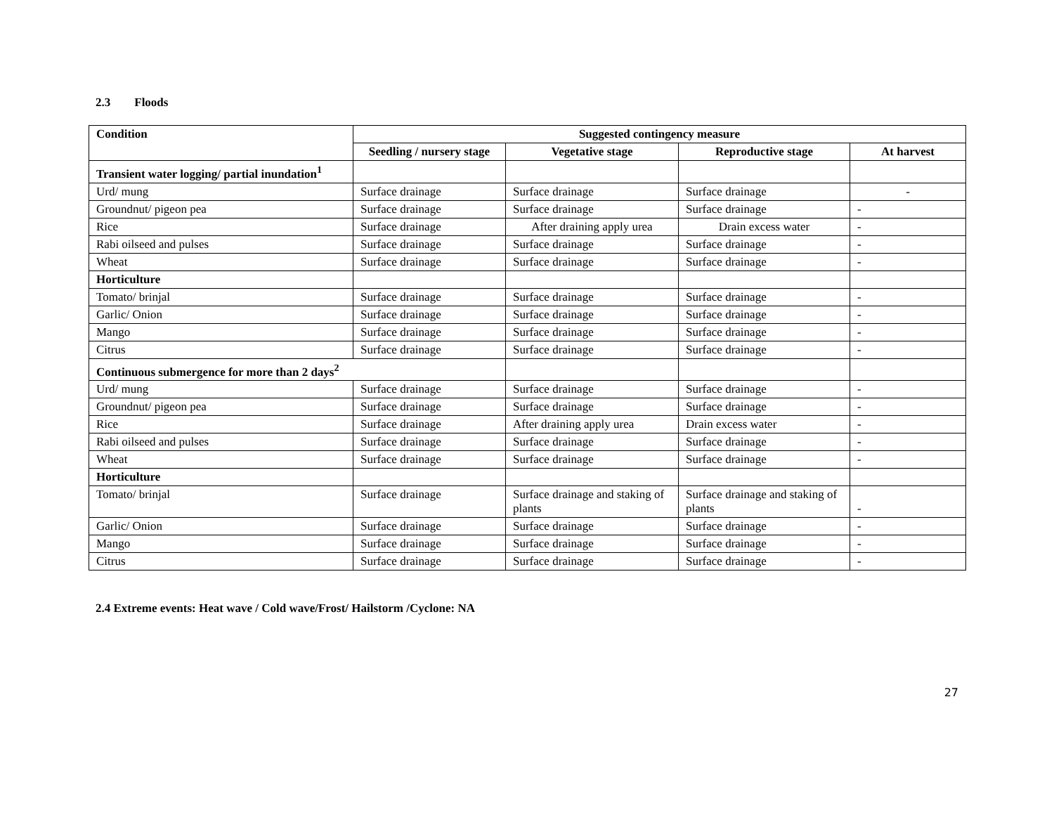2.3 Floods
| Condition | Suggested contingency measure | | | |
| --- | --- | --- | --- | --- |
| | Seedling / nursery stage | Vegetative stage | Reproductive stage | At harvest |
| Transient water logging/ partial inundation<sup>1</sup> | | | | |
| Urd/ mung | Surface drainage | Surface drainage | Surface drainage | - |
| Groundnut/ pigeon pea | Surface drainage | Surface drainage | Surface drainage | - |
| Rice | Surface drainage | After draining apply urea | Drain excess water | - |
| Rabi oilseed and pulses | Surface drainage | Surface drainage | Surface drainage | - |
| Wheat | Surface drainage | Surface drainage | Surface drainage | - |
| Horticulture | | | | |
| Tomato/ brinjal | Surface drainage | Surface drainage | Surface drainage | - |
| Garlic/ Onion | Surface drainage | Surface drainage | Surface drainage | - |
| Mango | Surface drainage | Surface drainage | Surface drainage | - |
| Citrus | Surface drainage | Surface drainage | Surface drainage | - |
| Continuous submergence for more than 2 days<sup>2</sup> | | | | |
| Urd/ mung | Surface drainage | Surface drainage | Surface drainage | - |
| Groundnut/ pigeon pea | Surface drainage | Surface drainage | Surface drainage | - |
| Rice | Surface drainage | After draining apply urea | Drain excess water | - |
| Rabi oilseed and pulses | Surface drainage | Surface drainage | Surface drainage | - |
| Wheat | Surface drainage | Surface drainage | Surface drainage | - |
| Horticulture | | | | |
| Tomato/ brinjal | Surface drainage | Surface drainage and staking of plants | Surface drainage and staking of plants | - |
| Garlic/ Onion | Surface drainage | Surface drainage | Surface drainage | - |
| Mango | Surface drainage | Surface drainage | Surface drainage | - |
| Citrus | Surface drainage | Surface drainage | Surface drainage | - |
2.4 Extreme events: Heat wave / Cold wave/Frost/ Hailstorm /Cyclone: NA
27